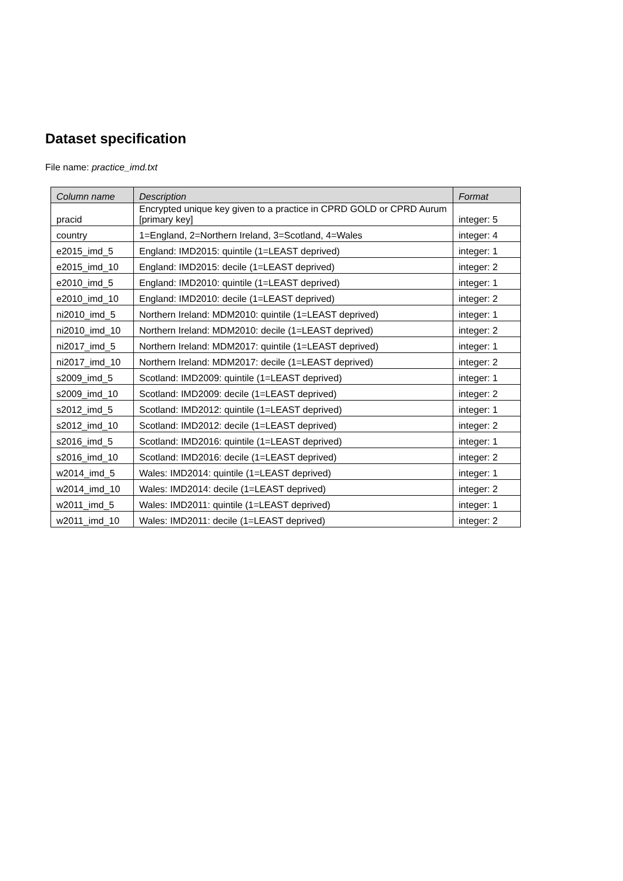Dataset specification
File name: practice_imd.txt
| Column name | Description | Format |
| --- | --- | --- |
| pracid | Encrypted unique key given to a practice in CPRD GOLD or CPRD Aurum [primary key] | integer: 5 |
| country | 1=England, 2=Northern Ireland, 3=Scotland, 4=Wales | integer: 4 |
| e2015_imd_5 | England: IMD2015: quintile (1=LEAST deprived) | integer: 1 |
| e2015_imd_10 | England: IMD2015: decile (1=LEAST deprived) | integer: 2 |
| e2010_imd_5 | England: IMD2010: quintile (1=LEAST deprived) | integer: 1 |
| e2010_imd_10 | England: IMD2010: decile (1=LEAST deprived) | integer: 2 |
| ni2010_imd_5 | Northern Ireland: MDM2010: quintile (1=LEAST deprived) | integer: 1 |
| ni2010_imd_10 | Northern Ireland: MDM2010: decile (1=LEAST deprived) | integer: 2 |
| ni2017_imd_5 | Northern Ireland: MDM2017: quintile (1=LEAST deprived) | integer: 1 |
| ni2017_imd_10 | Northern Ireland: MDM2017: decile (1=LEAST deprived) | integer: 2 |
| s2009_imd_5 | Scotland: IMD2009: quintile (1=LEAST deprived) | integer: 1 |
| s2009_imd_10 | Scotland: IMD2009: decile (1=LEAST deprived) | integer: 2 |
| s2012_imd_5 | Scotland: IMD2012: quintile (1=LEAST deprived) | integer: 1 |
| s2012_imd_10 | Scotland: IMD2012: decile (1=LEAST deprived) | integer: 2 |
| s2016_imd_5 | Scotland: IMD2016: quintile (1=LEAST deprived) | integer: 1 |
| s2016_imd_10 | Scotland: IMD2016: decile (1=LEAST deprived) | integer: 2 |
| w2014_imd_5 | Wales: IMD2014: quintile (1=LEAST deprived) | integer: 1 |
| w2014_imd_10 | Wales: IMD2014: decile (1=LEAST deprived) | integer: 2 |
| w2011_imd_5 | Wales: IMD2011: quintile (1=LEAST deprived) | integer: 1 |
| w2011_imd_10 | Wales: IMD2011: decile (1=LEAST deprived) | integer: 2 |